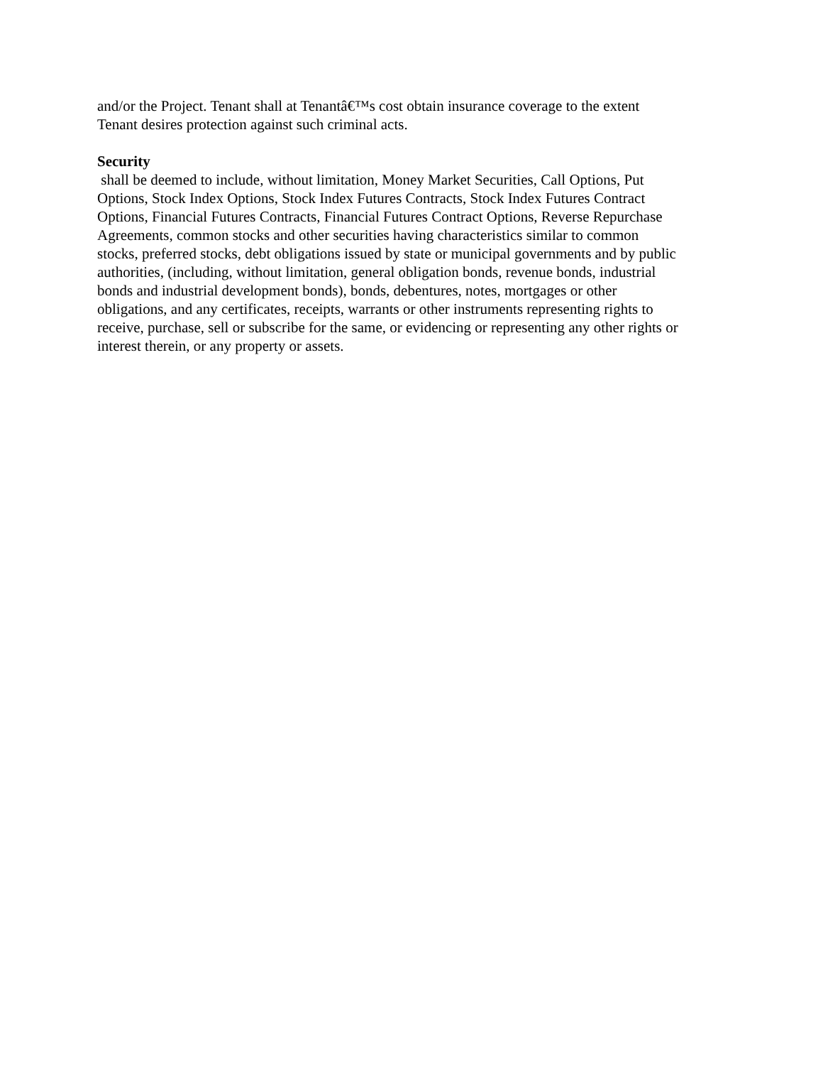and/or the Project. Tenant shall at Tenantâ€™s cost obtain insurance coverage to the extent
Tenant desires protection against such criminal acts.
Security
shall be deemed to include, without limitation, Money Market Securities, Call Options, Put
Options, Stock Index Options, Stock Index Futures Contracts, Stock Index Futures Contract
Options, Financial Futures Contracts, Financial Futures Contract Options, Reverse Repurchase
Agreements, common stocks and other securities having characteristics similar to common
stocks, preferred stocks, debt obligations issued by state or municipal governments and by public
authorities, (including, without limitation, general obligation bonds, revenue bonds, industrial
bonds and industrial development bonds), bonds, debentures, notes, mortgages or other
obligations, and any certificates, receipts, warrants or other instruments representing rights to
receive, purchase, sell or subscribe for the same, or evidencing or representing any other rights or
interest therein, or any property or assets.